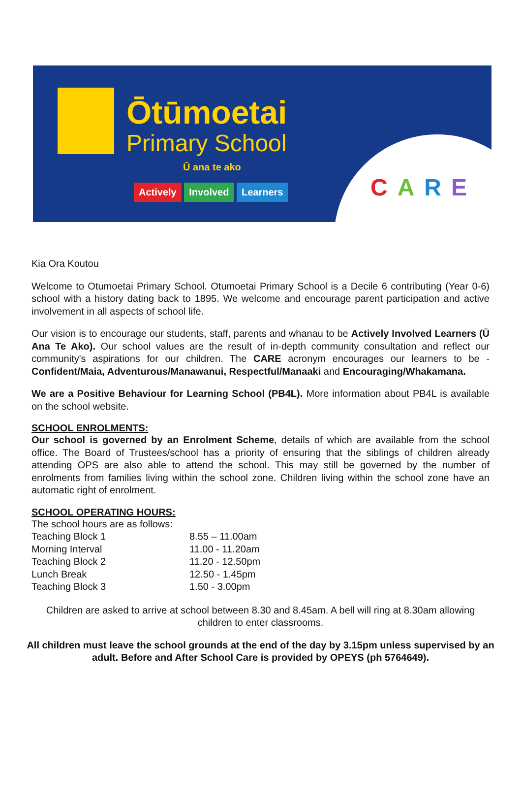Ōtūmoetai
Primary School
Ū ana te ako
Actively Involved Learners CARE
Kia Ora Koutou
Welcome to Otumoetai Primary School. Otumoetai Primary School is a Decile 6 contributing (Year 0-6) school with a history dating back to 1895. We welcome and encourage parent participation and active involvement in all aspects of school life.
Our vision is to encourage our students, staff, parents and whanau to be Actively Involved Learners (Ū Ana Te Ako). Our school values are the result of in-depth community consultation and reflect our community's aspirations for our children. The CARE acronym encourages our learners to be - Confident/Maia, Adventurous/Manawanui, Respectful/Manaaki and Encouraging/Whakamana.
We are a Positive Behaviour for Learning School (PB4L). More information about PB4L is available on the school website.
SCHOOL ENROLMENTS:
Our school is governed by an Enrolment Scheme, details of which are available from the school office. The Board of Trustees/school has a priority of ensuring that the siblings of children already attending OPS are also able to attend the school. This may still be governed by the number of enrolments from families living within the school zone. Children living within the school zone have an automatic right of enrolment.
SCHOOL OPERATING HOURS:
The school hours are as follows:
| Teaching Block 1 | 8.55 – 11.00am |
| Morning Interval | 11.00 - 11.20am |
| Teaching Block 2 | 11.20 - 12.50pm |
| Lunch Break | 12.50 - 1.45pm |
| Teaching Block 3 | 1.50 - 3.00pm |
Children are asked to arrive at school between 8.30 and 8.45am. A bell will ring at 8.30am allowing children to enter classrooms.
All children must leave the school grounds at the end of the day by 3.15pm unless supervised by an adult. Before and After School Care is provided by OPEYS (ph 5764649).